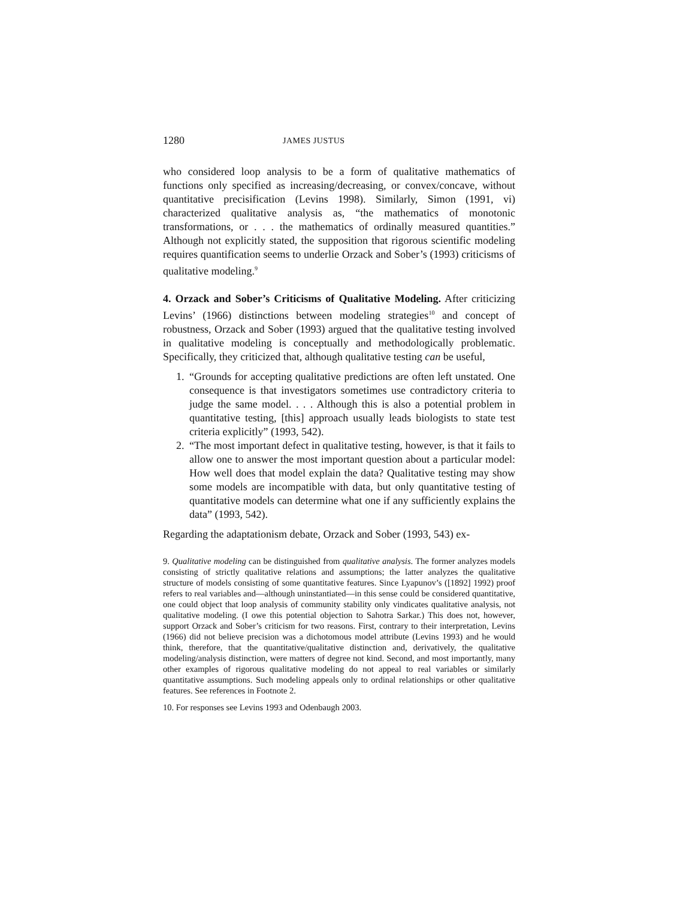1280 JAMES JUSTUS
who considered loop analysis to be a form of qualitative mathematics of functions only specified as increasing/decreasing, or convex/concave, without quantitative precisification (Levins 1998). Similarly, Simon (1991, vi) characterized qualitative analysis as, “the mathematics of monotonic transformations, or . . . the mathematics of ordinally measured quantities.” Although not explicitly stated, the supposition that rigorous scientific modeling requires quantification seems to underlie Orzack and Sober’s (1993) criticisms of qualitative modeling.<sup>9</sup>
4. Orzack and Sober’s Criticisms of Qualitative Modeling. After criticizing Levins’ (1966) distinctions between modeling strategies<sup>10</sup> and concept of robustness, Orzack and Sober (1993) argued that the qualitative testing involved in qualitative modeling is conceptually and methodologically problematic. Specifically, they criticized that, although qualitative testing can be useful,
1. “Grounds for accepting qualitative predictions are often left unstated. One consequence is that investigators sometimes use contradictory criteria to judge the same model. . . . Although this is also a potential problem in quantitative testing, [this] approach usually leads biologists to state test criteria explicitly” (1993, 542).
2. “The most important defect in qualitative testing, however, is that it fails to allow one to answer the most important question about a particular model: How well does that model explain the data? Qualitative testing may show some models are incompatible with data, but only quantitative testing of quantitative models can determine what one if any sufficiently explains the data” (1993, 542).
Regarding the adaptationism debate, Orzack and Sober (1993, 543) ex-
9. Qualitative modeling can be distinguished from qualitative analysis. The former analyzes models consisting of strictly qualitative relations and assumptions; the latter analyzes the qualitative structure of models consisting of some quantitative features. Since Lyapunov’s ([1892] 1992) proof refers to real variables and—although uninstantiated—in this sense could be considered quantitative, one could object that loop analysis of community stability only vindicates qualitative analysis, not qualitative modeling. (I owe this potential objection to Sahotra Sarkar.) This does not, however, support Orzack and Sober’s criticism for two reasons. First, contrary to their interpretation, Levins (1966) did not believe precision was a dichotomous model attribute (Levins 1993) and he would think, therefore, that the quantitative/qualitative distinction and, derivatively, the qualitative modeling/analysis distinction, were matters of degree not kind. Second, and most importantly, many other examples of rigorous qualitative modeling do not appeal to real variables or similarly quantitative assumptions. Such modeling appeals only to ordinal relationships or other qualitative features. See references in Footnote 2.
10. For responses see Levins 1993 and Odenbaugh 2003.